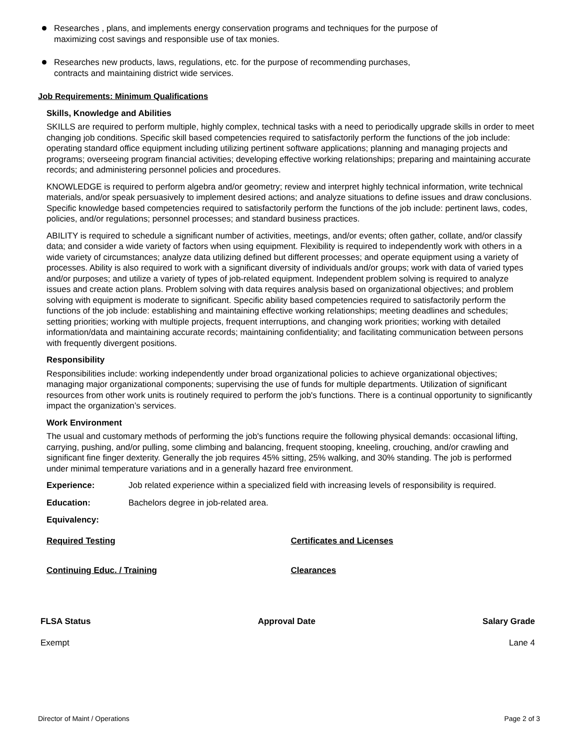Researches , plans, and implements energy conservation programs and techniques for the purpose of
maximizing cost savings and responsible use of tax monies.
Researches new products, laws, regulations, etc. for the purpose of recommending purchases,
contracts and maintaining district wide services.
Job Requirements: Minimum Qualifications
Skills, Knowledge and Abilities
SKILLS are required to perform multiple, highly complex, technical tasks with a need to periodically upgrade skills in order to meet changing job conditions. Specific skill based competencies required to satisfactorily perform the functions of the job include: operating standard office equipment including utilizing pertinent software applications; planning and managing projects and programs; overseeing program financial activities; developing effective working relationships; preparing and maintaining accurate records; and administering personnel policies and procedures.
KNOWLEDGE is required to perform algebra and/or geometry; review and interpret highly technical information, write technical materials, and/or speak persuasively to implement desired actions; and analyze situations to define issues and draw conclusions. Specific knowledge based competencies required to satisfactorily perform the functions of the job include: pertinent laws, codes, policies, and/or regulations; personnel processes; and standard business practices.
ABILITY is required to schedule a significant number of activities, meetings, and/or events; often gather, collate, and/or classify data; and consider a wide variety of factors when using equipment. Flexibility is required to independently work with others in a wide variety of circumstances; analyze data utilizing defined but different processes; and operate equipment using a variety of processes. Ability is also required to work with a significant diversity of individuals and/or groups; work with data of varied types and/or purposes; and utilize a variety of types of job-related equipment. Independent problem solving is required to analyze issues and create action plans. Problem solving with data requires analysis based on organizational objectives; and problem solving with equipment is moderate to significant. Specific ability based competencies required to satisfactorily perform the functions of the job include: establishing and maintaining effective working relationships; meeting deadlines and schedules; setting priorities; working with multiple projects, frequent interruptions, and changing work priorities; working with detailed information/data and maintaining accurate records; maintaining confidentiality; and facilitating communication between persons with frequently divergent positions.
Responsibility
Responsibilities include: working independently under broad organizational policies to achieve organizational objectives; managing major organizational components; supervising the use of funds for multiple departments. Utilization of significant resources from other work units is routinely required to perform the job's functions. There is a continual opportunity to significantly impact the organization’s services.
Work Environment
The usual and customary methods of performing the job's functions require the following physical demands: occasional lifting, carrying, pushing, and/or pulling, some climbing and balancing, frequent stooping, kneeling, crouching, and/or crawling and significant fine finger dexterity. Generally the job requires 45% sitting, 25% walking, and 30% standing. The job is performed under minimal temperature variations and in a generally hazard free environment.
Experience: Job related experience within a specialized field with increasing levels of responsibility is required.
Education: Bachelors degree in job-related area.
Equivalency:
Required Testing Certificates and Licenses
Continuing Educ. / Training Clearances
FLSA Status
Exempt
Approval Date Salary Grade
Lane 4
Director of Maint / Operations Page 2 of 3